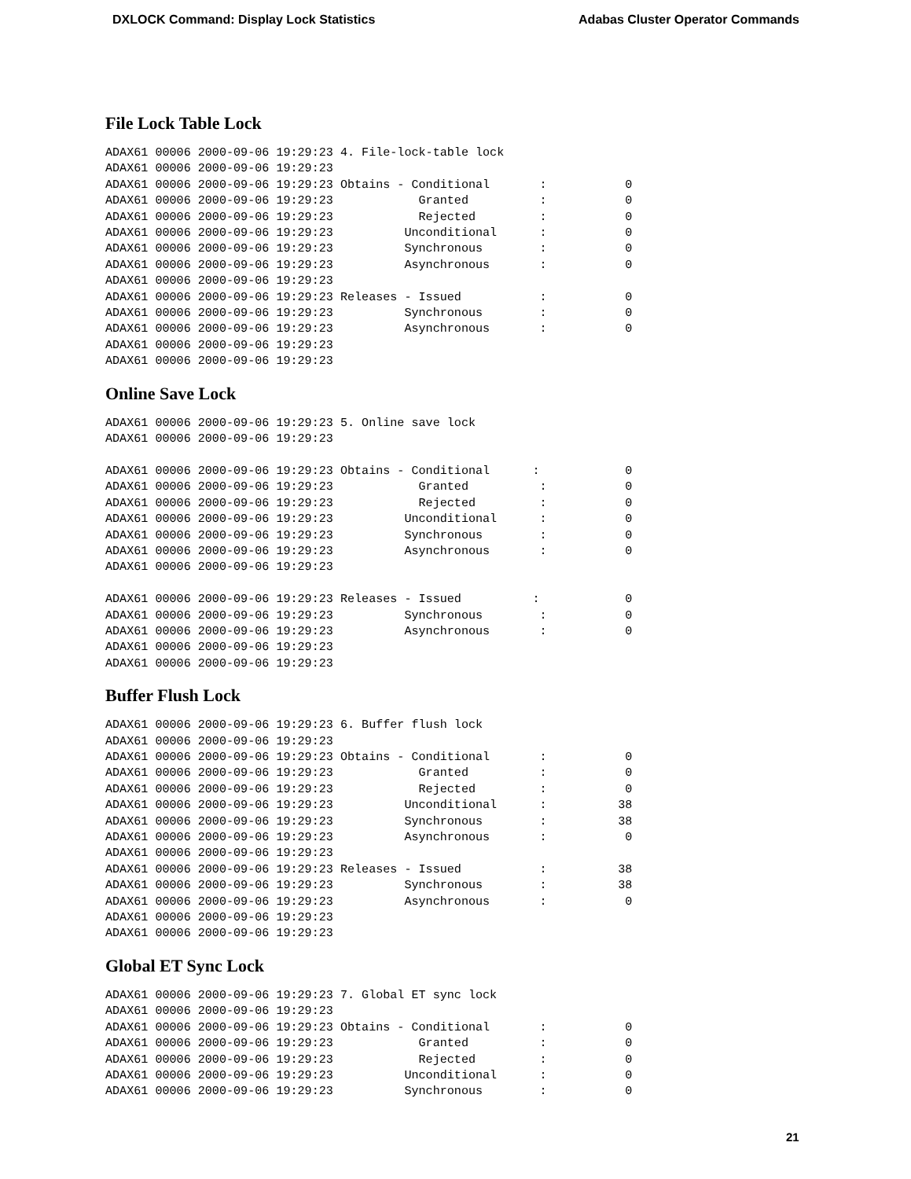DXLOCK Command: Display Lock Statistics Adabas Cluster Operator Commands
File Lock Table Lock
ADAX61 00006 2000-09-06 19:29:23 4. File-lock-table lock
ADAX61 00006 2000-09-06 19:29:23
ADAX61 00006 2000-09-06 19:29:23 Obtains - Conditional       :           0
ADAX61 00006 2000-09-06 19:29:23            Granted          :           0
ADAX61 00006 2000-09-06 19:29:23            Rejected         :           0
ADAX61 00006 2000-09-06 19:29:23          Unconditional      :           0
ADAX61 00006 2000-09-06 19:29:23          Synchronous        :           0
ADAX61 00006 2000-09-06 19:29:23          Asynchronous       :           0
ADAX61 00006 2000-09-06 19:29:23
ADAX61 00006 2000-09-06 19:29:23 Releases - Issued           :           0
ADAX61 00006 2000-09-06 19:29:23          Synchronous        :           0
ADAX61 00006 2000-09-06 19:29:23          Asynchronous       :           0
ADAX61 00006 2000-09-06 19:29:23
ADAX61 00006 2000-09-06 19:29:23
Online Save Lock
ADAX61 00006 2000-09-06 19:29:23 5. Online save lock
ADAX61 00006 2000-09-06 19:29:23

ADAX61 00006 2000-09-06 19:29:23 Obtains - Conditional      :            0
ADAX61 00006 2000-09-06 19:29:23            Granted          :           0
ADAX61 00006 2000-09-06 19:29:23            Rejected         :           0
ADAX61 00006 2000-09-06 19:29:23          Unconditional      :           0
ADAX61 00006 2000-09-06 19:29:23          Synchronous        :           0
ADAX61 00006 2000-09-06 19:29:23          Asynchronous       :           0
ADAX61 00006 2000-09-06 19:29:23

ADAX61 00006 2000-09-06 19:29:23 Releases - Issued          :            0
ADAX61 00006 2000-09-06 19:29:23          Synchronous        :           0
ADAX61 00006 2000-09-06 19:29:23          Asynchronous       :           0
ADAX61 00006 2000-09-06 19:29:23
ADAX61 00006 2000-09-06 19:29:23
Buffer Flush Lock
ADAX61 00006 2000-09-06 19:29:23 6. Buffer flush lock
ADAX61 00006 2000-09-06 19:29:23
ADAX61 00006 2000-09-06 19:29:23 Obtains - Conditional       :           0
ADAX61 00006 2000-09-06 19:29:23            Granted          :           0
ADAX61 00006 2000-09-06 19:29:23            Rejected         :           0
ADAX61 00006 2000-09-06 19:29:23          Unconditional      :          38
ADAX61 00006 2000-09-06 19:29:23          Synchronous        :          38
ADAX61 00006 2000-09-06 19:29:23          Asynchronous       :           0
ADAX61 00006 2000-09-06 19:29:23
ADAX61 00006 2000-09-06 19:29:23 Releases - Issued           :          38
ADAX61 00006 2000-09-06 19:29:23          Synchronous        :          38
ADAX61 00006 2000-09-06 19:29:23          Asynchronous       :           0
ADAX61 00006 2000-09-06 19:29:23
ADAX61 00006 2000-09-06 19:29:23
Global ET Sync Lock
ADAX61 00006 2000-09-06 19:29:23 7. Global ET sync lock
ADAX61 00006 2000-09-06 19:29:23
ADAX61 00006 2000-09-06 19:29:23 Obtains - Conditional       :           0
ADAX61 00006 2000-09-06 19:29:23            Granted          :           0
ADAX61 00006 2000-09-06 19:29:23            Rejected         :           0
ADAX61 00006 2000-09-06 19:29:23          Unconditional      :           0
ADAX61 00006 2000-09-06 19:29:23          Synchronous        :           0
21